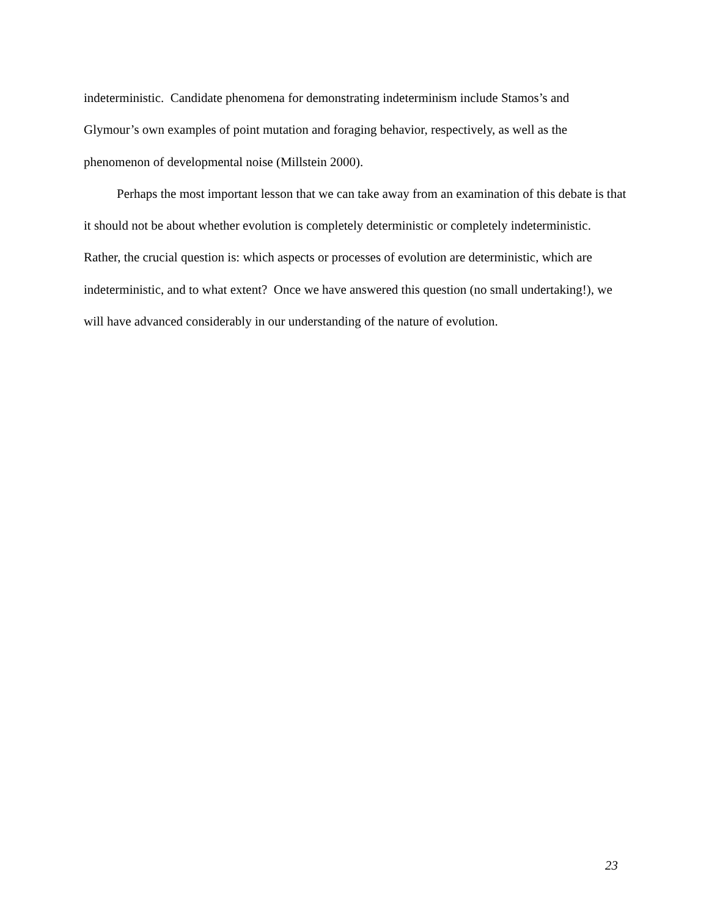indeterministic. Candidate phenomena for demonstrating indeterminism include Stamos’s and Glymour’s own examples of point mutation and foraging behavior, respectively, as well as the phenomenon of developmental noise (Millstein 2000).
Perhaps the most important lesson that we can take away from an examination of this debate is that it should not be about whether evolution is completely deterministic or completely indeterministic. Rather, the crucial question is: which aspects or processes of evolution are deterministic, which are indeterministic, and to what extent? Once we have answered this question (no small undertaking!), we will have advanced considerably in our understanding of the nature of evolution.
23